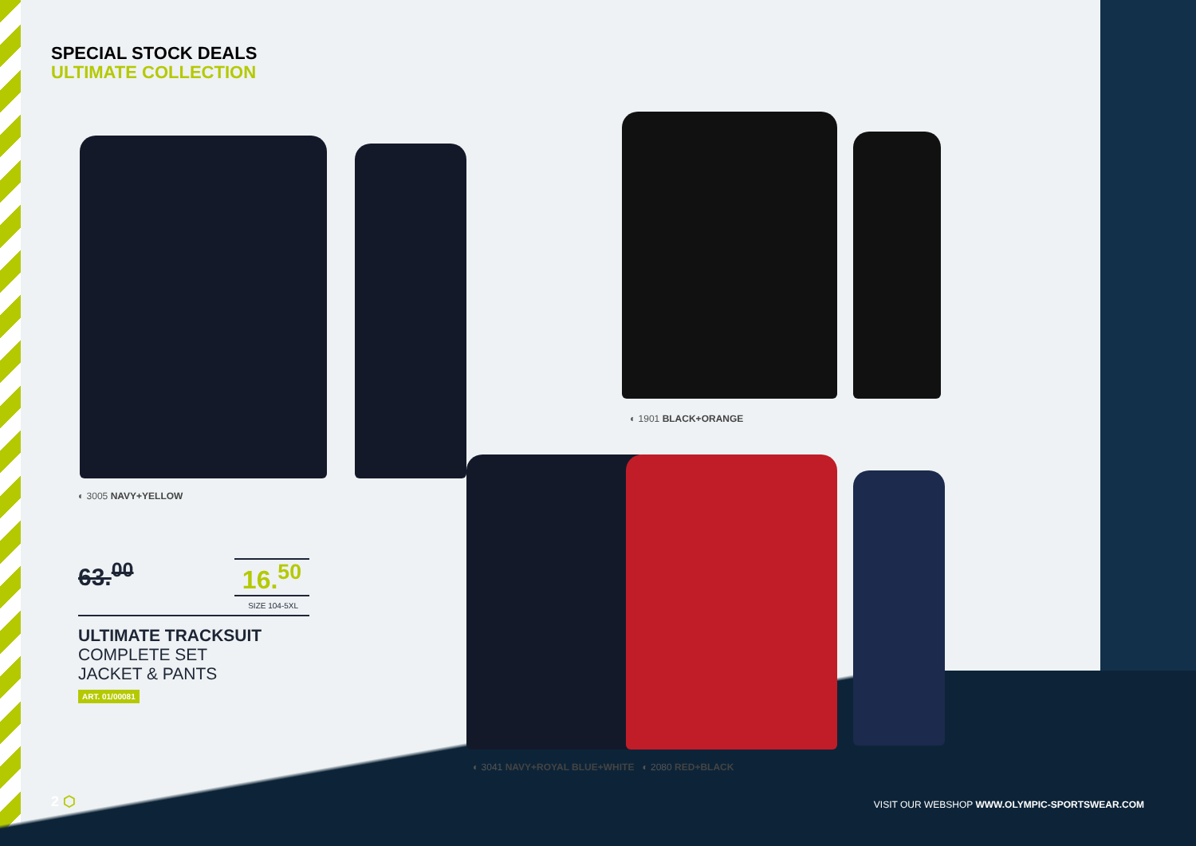SPECIAL STOCK DEALS
ULTIMATE COLLECTION
◐ 3005 NAVY+YELLOW
◐ 1901 BLACK+ORANGE
◐ 3041 NAVY+ROYAL BLUE+WHITE ◐ 2080 RED+BLACK
63.<sup>00</sup> 16.<sup>50</sup>
SIZE 104-5XL
ULTIMATE TRACKSUIT
COMPLETE SET
JACKET & PANTS
ART. 01/00081
2 ⬡
VISIT OUR WEBSHOP WWW.OLYMPIC-SPORTSWEAR.COM